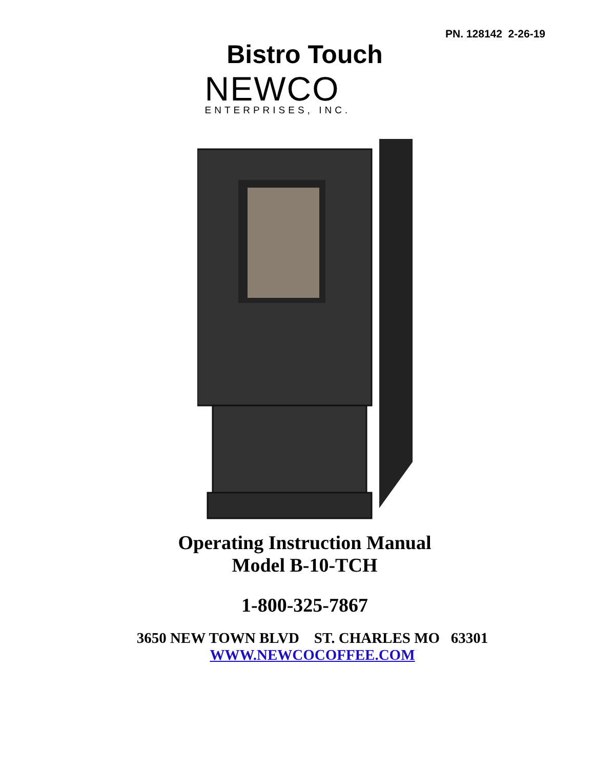PN. 128142 2-26-19
Bistro Touch
NEWCO
ENTERPRISES, INC.
Operating Instruction Manual
Model B-10-TCH
1-800-325-7867
3650 NEW TOWN BLVD ST. CHARLES MO 63301
WWW.NEWCOCOFFEE.COM